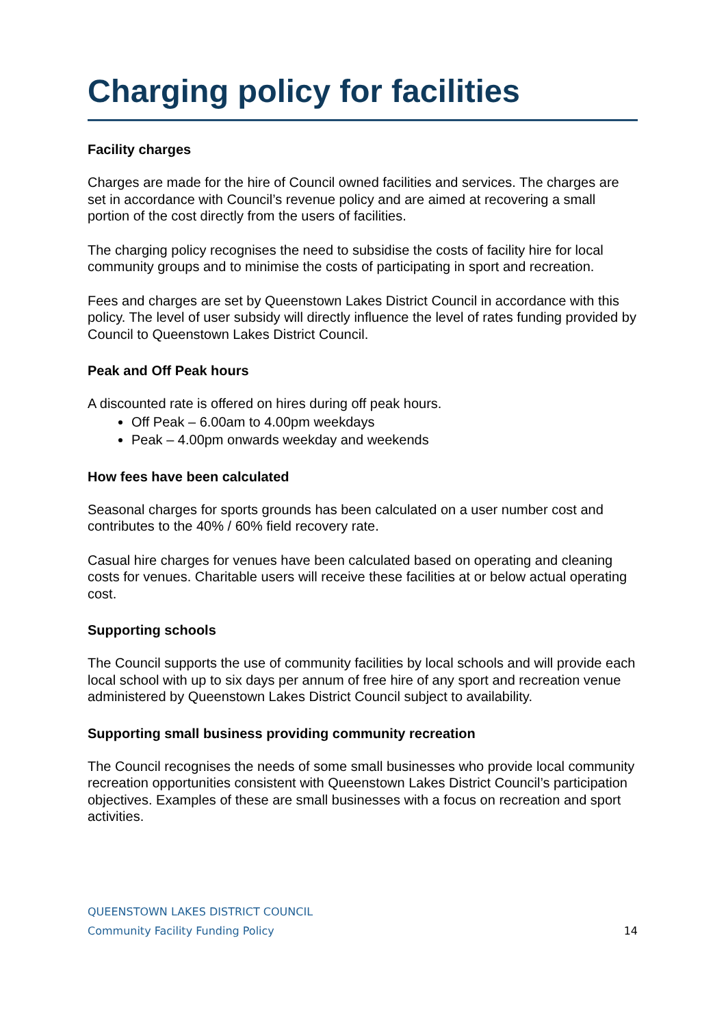Charging policy for facilities
Facility charges
Charges are made for the hire of Council owned facilities and services. The charges are set in accordance with Council’s revenue policy and are aimed at recovering a small portion of the cost directly from the users of facilities.
The charging policy recognises the need to subsidise the costs of facility hire for local community groups and to minimise the costs of participating in sport and recreation.
Fees and charges are set by Queenstown Lakes District Council in accordance with this policy. The level of user subsidy will directly influence the level of rates funding provided by Council to Queenstown Lakes District Council.
Peak and Off Peak hours
A discounted rate is offered on hires during off peak hours.
Off Peak – 6.00am to 4.00pm weekdays
Peak – 4.00pm onwards weekday and weekends
How fees have been calculated
Seasonal charges for sports grounds has been calculated on a user number cost and contributes to the 40% / 60% field recovery rate.
Casual hire charges for venues have been calculated based on operating and cleaning costs for venues. Charitable users will receive these facilities at or below actual operating cost.
Supporting schools
The Council supports the use of community facilities by local schools and will provide each local school with up to six days per annum of free hire of any sport and recreation venue administered by Queenstown Lakes District Council subject to availability.
Supporting small business providing community recreation
The Council recognises the needs of some small businesses who provide local community recreation opportunities consistent with Queenstown Lakes District Council’s participation objectives. Examples of these are small businesses with a focus on recreation and sport activities.
QUEENSTOWN LAKES DISTRICT COUNCIL
Community Facility Funding Policy 14